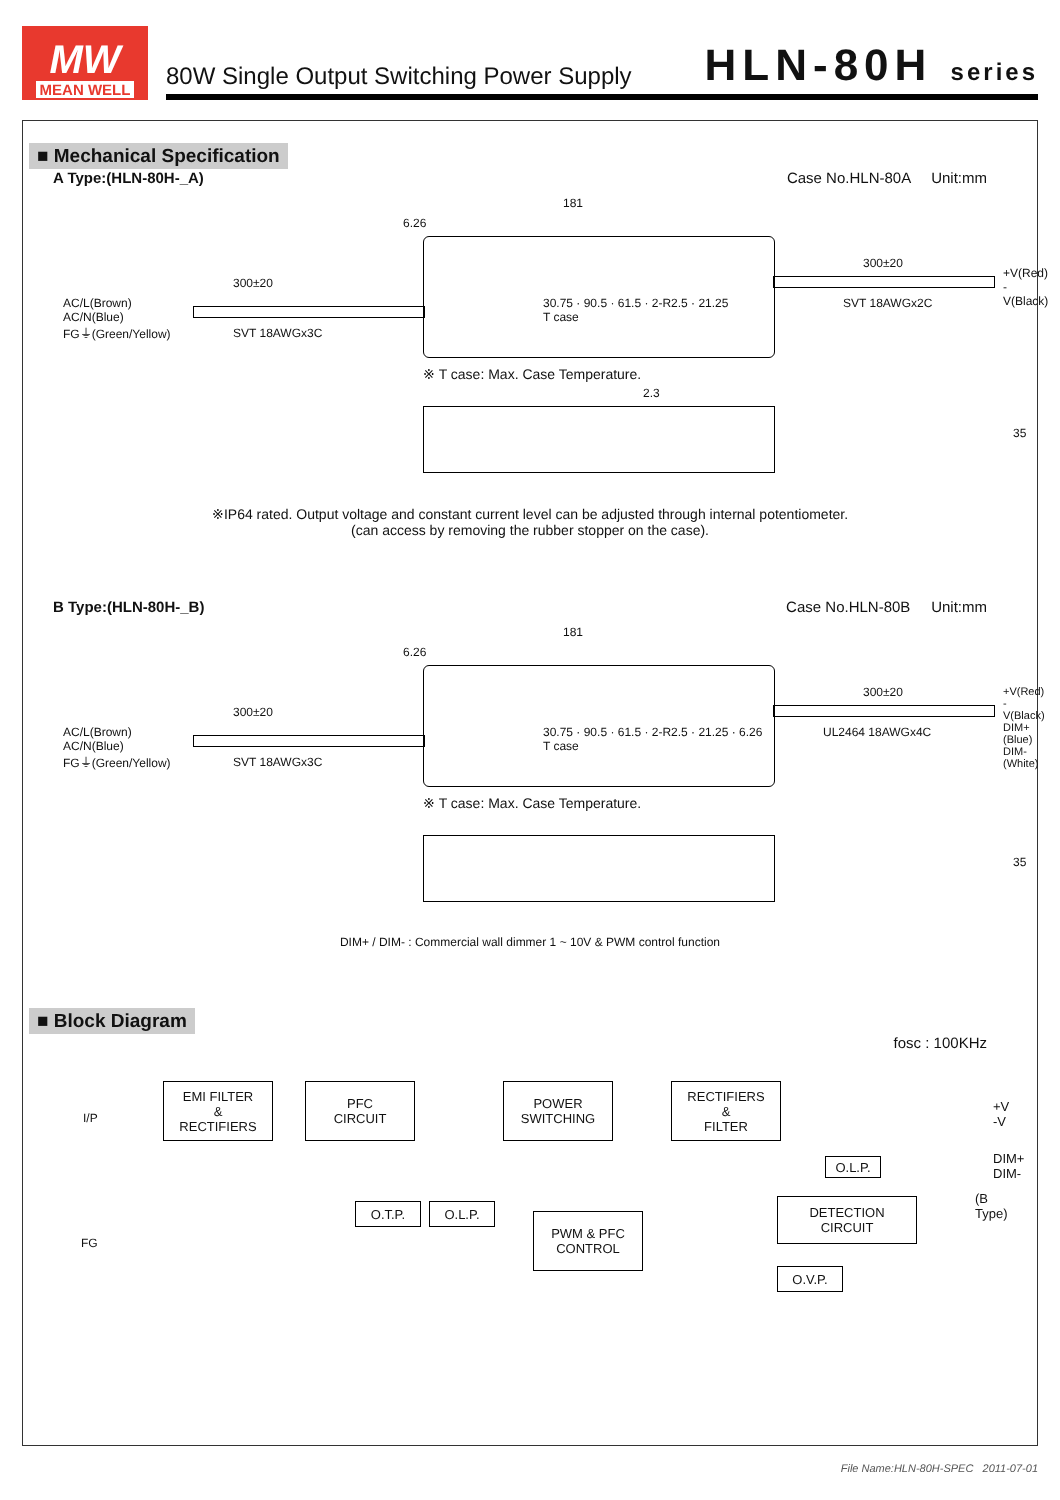MW
MEAN WELL
80W Single Output Switching Power Supply HLN-80H series
■ Mechanical Specification
A Type:(HLN-80H-_A) Case No.HLN-80A Unit:mm
181
6.26
300±20
300±20
AC/L(Brown)
AC/N(Blue)
FG⏚(Green/Yellow) SVT 18AWGx3C
+V(Red)
-V(Black)
SVT 18AWGx2C 30.75 · 90.5 · 61.5 · 2-R2.5 · 21.25
T case
※ T case: Max. Case Temperature.
35
2.3
※IP64 rated. Output voltage and constant current level can be adjusted through internal potentiometer.
(can access by removing the rubber stopper on the case).
B Type:(HLN-80H-_B) Case No.HLN-80B Unit:mm
181
6.26
300±20
300±20
AC/L(Brown)
AC/N(Blue)
FG⏚(Green/Yellow) SVT 18AWGx3C
+V(Red)
-V(Black)
DIM+(Blue)
DIM-(White) UL2464 18AWGx4C 30.75 · 90.5 · 61.5 · 2-R2.5 · 21.25 · 6.26
T case
※ T case: Max. Case Temperature.
35
DIM+ / DIM- : Commercial wall dimmer 1 ~ 10V & PWM control function
■ Block Diagram
fosc : 100KHz
I/P
FG
EMI FILTER
&
RECTIFIERS
PFC
CIRCUIT
POWER
SWITCHING
RECTIFIERS
&
FILTER
O.T.P. O.L.P.
PWM & PFC
CONTROL
O.L.P.
DETECTION
CIRCUIT
O.V.P.
+V
-V
DIM+
DIM-
(B Type)
File Name:HLN-80H-SPEC 2011-07-01